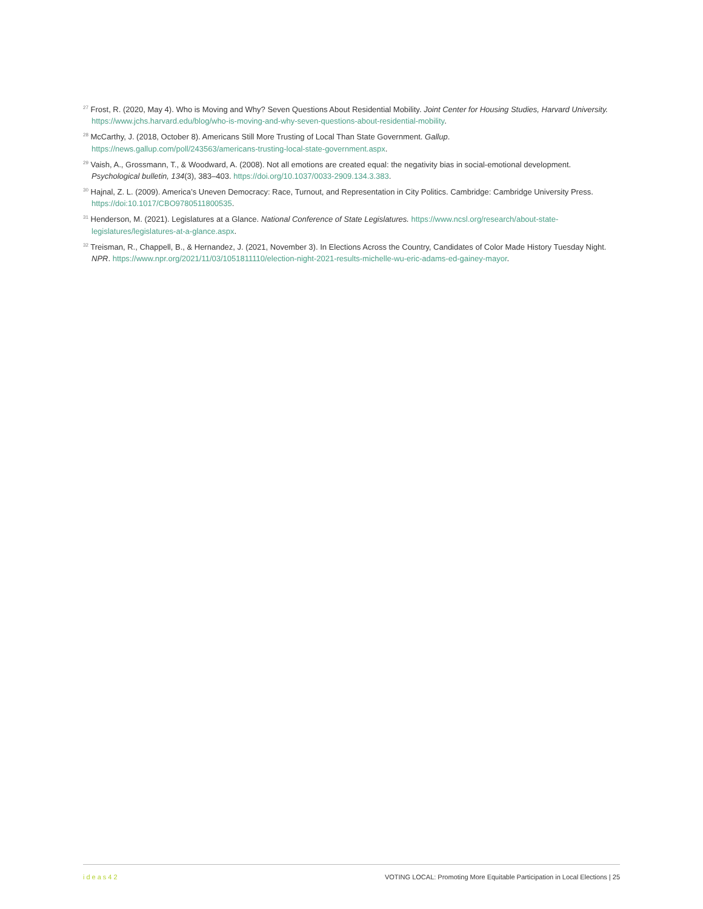<sup>27</sup> Frost, R. (2020, May 4). Who is Moving and Why? Seven Questions About Residential Mobility. Joint Center for Housing Studies, Harvard University. https://www.jchs.harvard.edu/blog/who-is-moving-and-why-seven-questions-about-residential-mobility.
<sup>28</sup> McCarthy, J. (2018, October 8). Americans Still More Trusting of Local Than State Government. Gallup. https://news.gallup.com/poll/243563/americans-trusting-local-state-government.aspx.
<sup>29</sup> Vaish, A., Grossmann, T., & Woodward, A. (2008). Not all emotions are created equal: the negativity bias in social-emotional development. Psychological bulletin, 134(3), 383–403. https://doi.org/10.1037/0033-2909.134.3.383.
<sup>30</sup> Hajnal, Z. L. (2009). America’s Uneven Democracy: Race, Turnout, and Representation in City Politics. Cambridge: Cambridge University Press. https://doi:10.1017/CBO9780511800535.
<sup>31</sup> Henderson, M. (2021). Legislatures at a Glance. National Conference of State Legislatures. https://www.ncsl.org/research/about-state-legislatures/legislatures-at-a-glance.aspx.
<sup>32</sup> Treisman, R., Chappell, B., & Hernandez, J. (2021, November 3). In Elections Across the Country, Candidates of Color Made History Tuesday Night. NPR. https://www.npr.org/2021/11/03/1051811110/election-night-2021-results-michelle-wu-eric-adams-ed-gainey-mayor.
ideas42 VOTING LOCAL: Promoting More Equitable Participation in Local Elections | 25